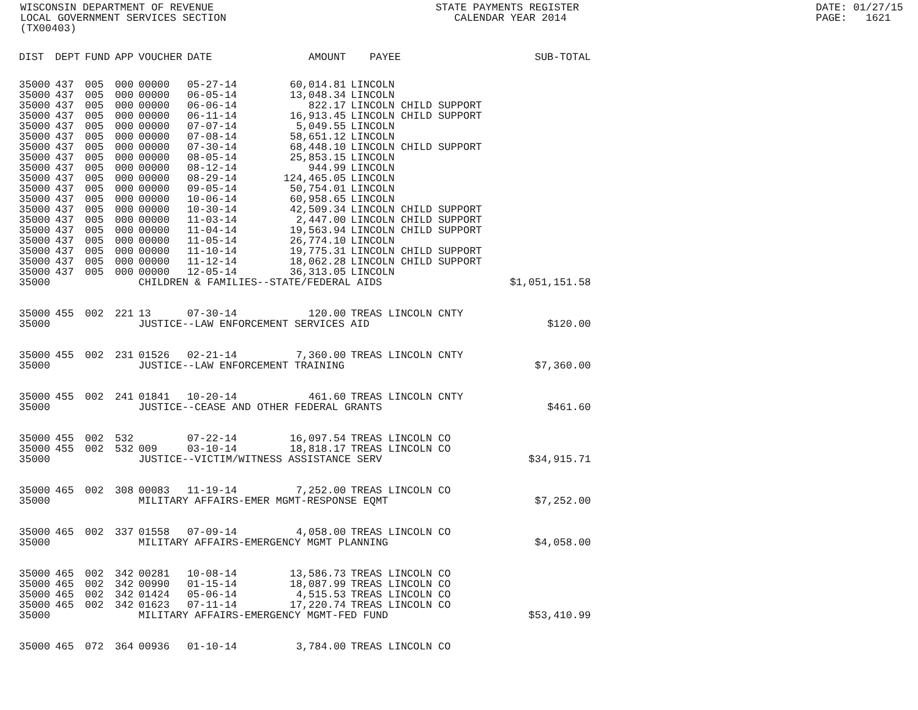WISCONSIN DEPARTMENT OF REVENUE LOCAL GOVERNMENT SERVICES SECTION (TX00403)
STATE PAYMENTS REGISTER CALENDAR YEAR 2014
DATE: 01/27/15 PAGE: 1621
| DIST | DEPT | FUND | APP | VOUCHER | DATE | AMOUNT | PAYEE | SUB-TOTAL |
| --- | --- | --- | --- | --- | --- | --- | --- | --- |
| 35000 | 437 | 005 | 000 | 00000 | 05-27-14 | 60,014.81 | LINCOLN | |
| 35000 | 437 | 005 | 000 | 00000 | 06-05-14 | 13,048.34 | LINCOLN | |
| 35000 | 437 | 005 | 000 | 00000 | 06-06-14 | 822.17 | LINCOLN CHILD SUPPORT | |
| 35000 | 437 | 005 | 000 | 00000 | 06-11-14 | 16,913.45 | LINCOLN CHILD SUPPORT | |
| 35000 | 437 | 005 | 000 | 00000 | 07-07-14 | 5,049.55 | LINCOLN | |
| 35000 | 437 | 005 | 000 | 00000 | 07-08-14 | 58,651.12 | LINCOLN | |
| 35000 | 437 | 005 | 000 | 00000 | 07-30-14 | 68,448.10 | LINCOLN CHILD SUPPORT | |
| 35000 | 437 | 005 | 000 | 00000 | 08-05-14 | 25,853.15 | LINCOLN | |
| 35000 | 437 | 005 | 000 | 00000 | 08-12-14 | 944.99 | LINCOLN | |
| 35000 | 437 | 005 | 000 | 00000 | 08-29-14 | 124,465.05 | LINCOLN | |
| 35000 | 437 | 005 | 000 | 00000 | 09-05-14 | 50,754.01 | LINCOLN | |
| 35000 | 437 | 005 | 000 | 00000 | 10-06-14 | 60,958.65 | LINCOLN | |
| 35000 | 437 | 005 | 000 | 00000 | 10-30-14 | 42,509.34 | LINCOLN CHILD SUPPORT | |
| 35000 | 437 | 005 | 000 | 00000 | 11-03-14 | 2,447.00 | LINCOLN CHILD SUPPORT | |
| 35000 | 437 | 005 | 000 | 00000 | 11-04-14 | 19,563.94 | LINCOLN CHILD SUPPORT | |
| 35000 | 437 | 005 | 000 | 00000 | 11-05-14 | 26,774.10 | LINCOLN | |
| 35000 | 437 | 005 | 000 | 00000 | 11-10-14 | 19,775.31 | LINCOLN CHILD SUPPORT | |
| 35000 | 437 | 005 | 000 | 00000 | 11-12-14 | 18,062.28 | LINCOLN CHILD SUPPORT | |
| 35000 | 437 | 005 | 000 | 00000 | 12-05-14 | 36,313.05 | LINCOLN | |
| 35000 | | | | CHILDREN & FAMILIES--STATE/FEDERAL AIDS | | | | $1,051,151.58 |
| 35000 | 455 | 002 | 221 | 13 | 07-30-14 | 120.00 | TREAS LINCOLN CNTY | |
| 35000 | | | | JUSTICE--LAW ENFORCEMENT SERVICES AID | | | | $120.00 |
| 35000 | 455 | 002 | 231 | 01526 | 02-21-14 | 7,360.00 | TREAS LINCOLN CNTY | |
| 35000 | | | | JUSTICE--LAW ENFORCEMENT TRAINING | | | | $7,360.00 |
| 35000 | 455 | 002 | 241 | 01841 | 10-20-14 | 461.60 | TREAS LINCOLN CNTY | |
| 35000 | | | | JUSTICE--CEASE AND OTHER FEDERAL GRANTS | | | | $461.60 |
| 35000 | 455 | 002 | 532 | | 07-22-14 | 16,097.54 | TREAS LINCOLN CO | |
| 35000 | 455 | 002 | 532 | 009 | 03-10-14 | 18,818.17 | TREAS LINCOLN CO | |
| 35000 | | | | JUSTICE--VICTIM/WITNESS ASSISTANCE SERV | | | | $34,915.71 |
| 35000 | 465 | 002 | 308 | 00083 | 11-19-14 | 7,252.00 | TREAS LINCOLN CO | |
| 35000 | | | | MILITARY AFFAIRS-EMER MGMT-RESPONSE EQMT | | | | $7,252.00 |
| 35000 | 465 | 002 | 337 | 01558 | 07-09-14 | 4,058.00 | TREAS LINCOLN CO | |
| 35000 | | | | MILITARY AFFAIRS-EMERGENCY MGMT PLANNING | | | | $4,058.00 |
| 35000 | 465 | 002 | 342 | 00281 | 10-08-14 | 13,586.73 | TREAS LINCOLN CO | |
| 35000 | 465 | 002 | 342 | 00990 | 01-15-14 | 18,087.99 | TREAS LINCOLN CO | |
| 35000 | 465 | 002 | 342 | 01424 | 05-06-14 | 4,515.53 | TREAS LINCOLN CO | |
| 35000 | 465 | 002 | 342 | 01623 | 07-11-14 | 17,220.74 | TREAS LINCOLN CO | |
| 35000 | | | | MILITARY AFFAIRS-EMERGENCY MGMT-FED FUND | | | | $53,410.99 |
| 35000 | 465 | 072 | 364 | 00936 | 01-10-14 | 3,784.00 | TREAS LINCOLN CO | |